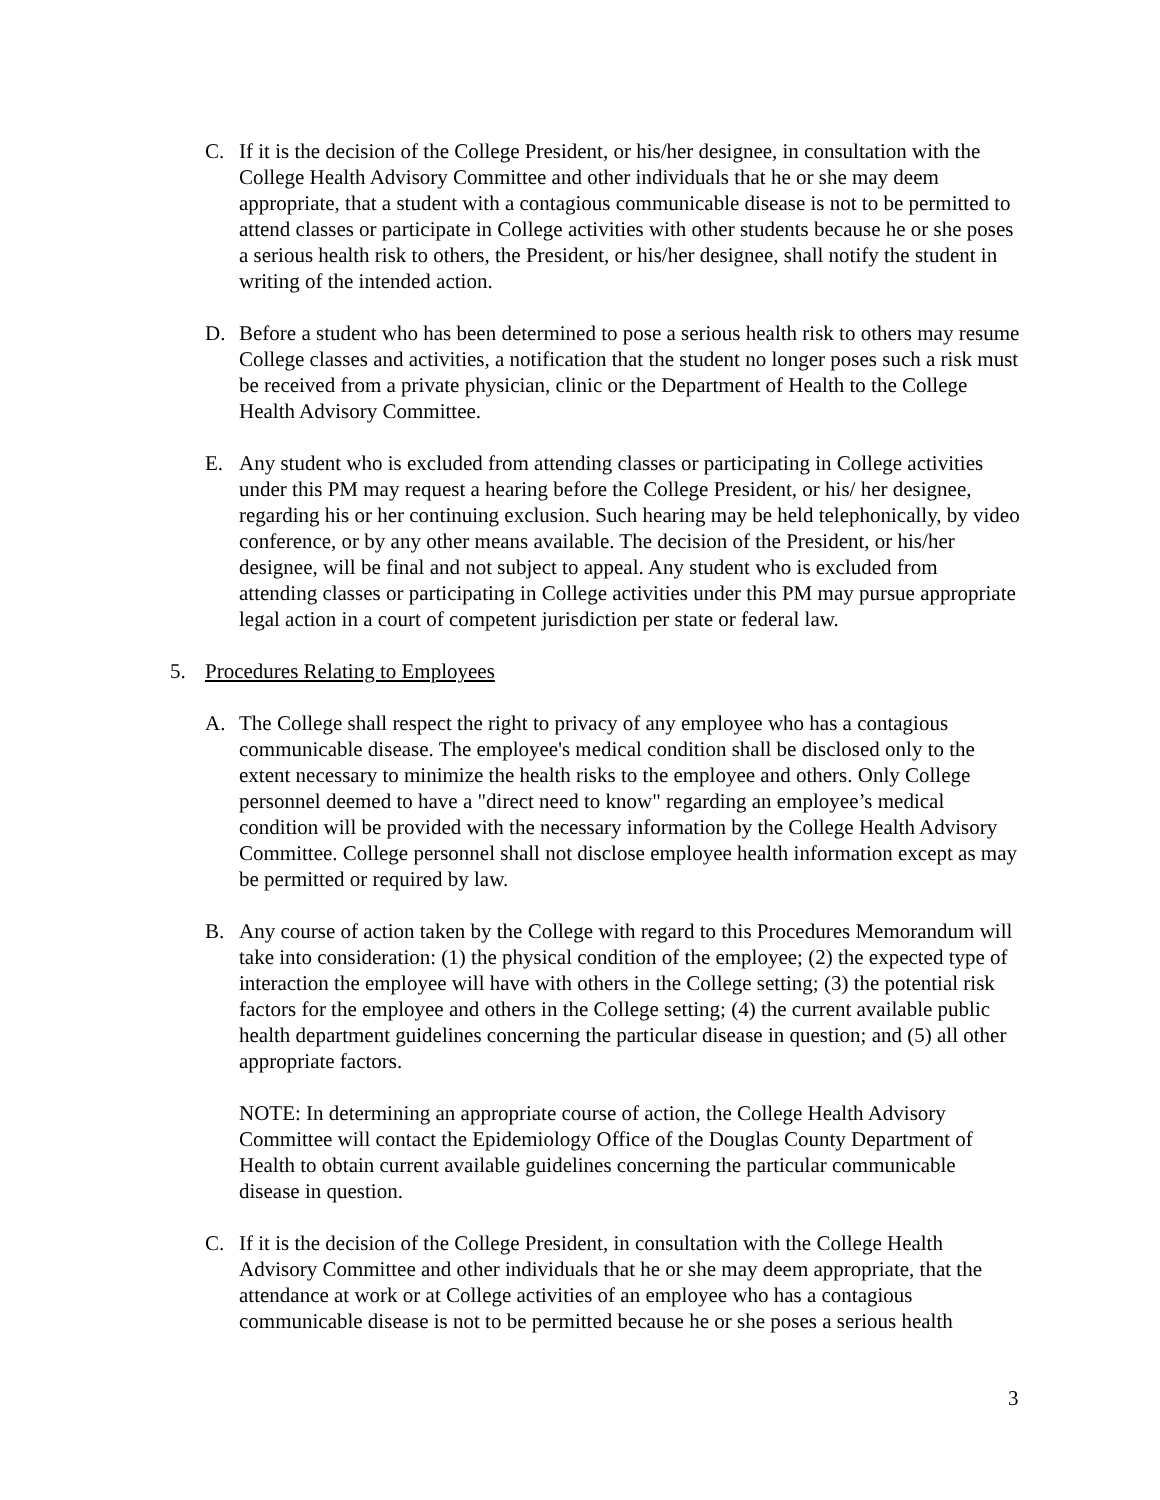C. If it is the decision of the College President, or his/her designee, in consultation with the College Health Advisory Committee and other individuals that he or she may deem appropriate, that a student with a contagious communicable disease is not to be permitted to attend classes or participate in College activities with other students because he or she poses a serious health risk to others, the President, or his/her designee, shall notify the student in writing of the intended action.
D. Before a student who has been determined to pose a serious health risk to others may resume College classes and activities, a notification that the student no longer poses such a risk must be received from a private physician, clinic or the Department of Health to the College Health Advisory Committee.
E. Any student who is excluded from attending classes or participating in College activities under this PM may request a hearing before the College President, or his/ her designee, regarding his or her continuing exclusion. Such hearing may be held telephonically, by video conference, or by any other means available. The decision of the President, or his/her designee, will be final and not subject to appeal. Any student who is excluded from attending classes or participating in College activities under this PM may pursue appropriate legal action in a court of competent jurisdiction per state or federal law.
5. Procedures Relating to Employees
A. The College shall respect the right to privacy of any employee who has a contagious communicable disease. The employee's medical condition shall be disclosed only to the extent necessary to minimize the health risks to the employee and others. Only College personnel deemed to have a "direct need to know" regarding an employee’s medical condition will be provided with the necessary information by the College Health Advisory Committee. College personnel shall not disclose employee health information except as may be permitted or required by law.
B. Any course of action taken by the College with regard to this Procedures Memorandum will take into consideration: (1) the physical condition of the employee; (2) the expected type of interaction the employee will have with others in the College setting; (3) the potential risk factors for the employee and others in the College setting; (4) the current available public health department guidelines concerning the particular disease in question; and (5) all other appropriate factors.
NOTE: In determining an appropriate course of action, the College Health Advisory Committee will contact the Epidemiology Office of the Douglas County Department of Health to obtain current available guidelines concerning the particular communicable disease in question.
C. If it is the decision of the College President, in consultation with the College Health Advisory Committee and other individuals that he or she may deem appropriate, that the attendance at work or at College activities of an employee who has a contagious communicable disease is not to be permitted because he or she poses a serious health
3